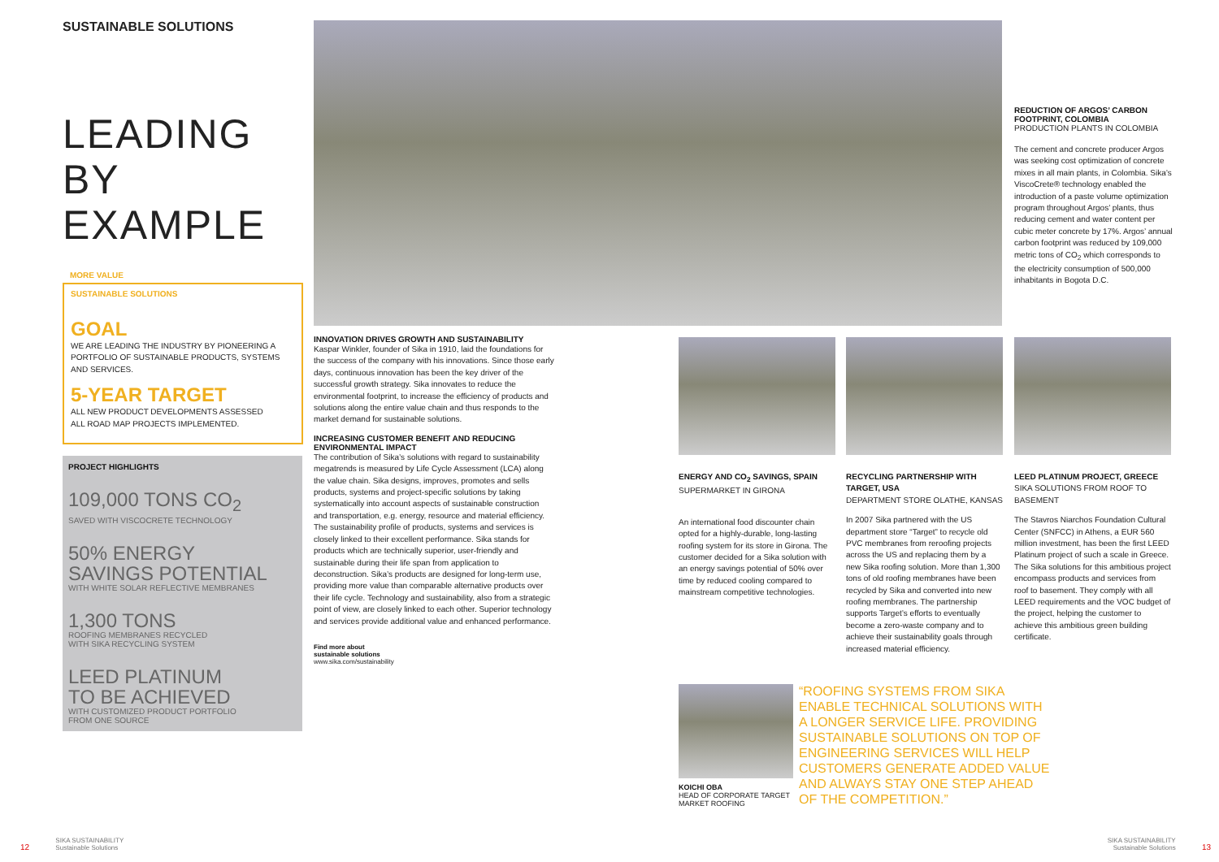SUSTAINABLE SOLUTIONS
LEADING BY
EXAMPLE
MORE VALUE
SUSTAINABLE SOLUTIONS
GOAL
WE ARE LEADING THE INDUSTRY BY PIONEERING A PORTFOLIO OF SUSTAINABLE PRODUCTS, SYSTEMS AND SERVICES.
5-YEAR TARGET
ALL NEW PRODUCT DEVELOPMENTS ASSESSED
ALL ROAD MAP PROJECTS IMPLEMENTED.
PROJECT HIGHLIGHTS
109,000 TONS CO<sub>2</sub>
SAVED WITH VISCOCRETE TECHNOLOGY
50% ENERGY
SAVINGS POTENTIAL
WITH WHITE SOLAR REFLECTIVE MEMBRANES
1,300 TONS
ROOFING MEMBRANES RECYCLED
WITH SIKA RECYCLING SYSTEM
LEED PLATINUM
TO BE ACHIEVED
WITH CUSTOMIZED PRODUCT PORTFOLIO
FROM ONE SOURCE
INNOVATION DRIVES GROWTH AND SUSTAINABILITY
Kaspar Winkler, founder of Sika in 1910, laid the foundations for the success of the company with his innovations. Since those early days, continuous innovation has been the key driver of the successful growth strategy. Sika innovates to reduce the environmental footprint, to increase the efficiency of products and solutions along the entire value chain and thus responds to the market demand for sustainable solutions.
INCREASING CUSTOMER BENEFIT AND REDUCING ENVIRONMENTAL IMPACT
The contribution of Sika’s solutions with regard to sustainability megatrends is measured by Life Cycle Assessment (LCA) along the value chain. Sika designs, improves, promotes and sells products, systems and project-specific solutions by taking systematically into account aspects of sustainable construction and transportation, e.g. energy, resource and material efficiency. The sustainability profile of products, systems and services is closely linked to their excellent performance. Sika stands for products which are technically superior, user-friendly and sustainable during their life span from application to deconstruction. Sika’s products are designed for long-term use, providing more value than comparable alternative products over their life cycle. Technology and sustainability, also from a strategic point of view, are closely linked to each other. Superior technology and services provide additional value and enhanced performance.
Find more about
sustainable solutions
www.sika.com/sustainability
REDUCTION OF ARGOS’ CARBON FOOTPRINT, COLOMBIA
PRODUCTION PLANTS IN COLOMBIA
The cement and concrete producer Argos was seeking cost optimization of concrete mixes in all main plants, in Colombia. Sika’s ViscoCrete® technology enabled the introduction of a paste volume optimization program throughout Argos’ plants, thus reducing cement and water content per cubic meter concrete by 17%. Argos’ annual carbon footprint was reduced by 109,000 metric tons of CO<sub>2</sub> which corresponds to the electricity consumption of 500,000 inhabitants in Bogota D.C.
ENERGY AND CO<sub>2</sub> SAVINGS, SPAIN
SUPERMARKET IN GIRONA
An international food discounter chain opted for a highly-durable, long-lasting roofing system for its store in Girona. The customer decided for a Sika solution with an energy savings potential of 50% over time by reduced cooling compared to mainstream competitive technologies.
RECYCLING PARTNERSHIP WITH TARGET, USA
DEPARTMENT STORE OLATHE, KANSAS
In 2007 Sika partnered with the US department store “Target” to recycle old PVC membranes from reroofing projects across the US and replacing them by a new Sika roofing solution. More than 1,300 tons of old roofing membranes have been recycled by Sika and converted into new roofing membranes. The partnership supports Target’s efforts to eventually become a zero-waste company and to achieve their sustainability goals through increased material efficiency.
LEED PLATINUM PROJECT, GREECE
SIKA SOLUTIONS FROM ROOF TO BASEMENT
The Stavros Niarchos Foundation Cultural Center (SNFCC) in Athens, a EUR 560 million investment, has been the first LEED Platinum project of such a scale in Greece. The Sika solutions for this ambitious project encompass products and services from roof to basement. They comply with all LEED requirements and the VOC budget of the project, helping the customer to achieve this ambitious green building certificate.
KOICHI OBA
HEAD OF CORPORATE TARGET MARKET ROOFING
“ROOFING SYSTEMS FROM SIKA ENABLE TECHNICAL SOLUTIONS WITH A LONGER SERVICE LIFE. PROVIDING SUSTAINABLE SOLUTIONS ON TOP OF ENGINEERING SERVICES WILL HELP CUSTOMERS GENERATE ADDED VALUE AND ALWAYS STAY ONE STEP AHEAD OF THE COMPETITION.”
12 SIKA SUSTAINABILITY
Sustainable Solutions
SIKA SUSTAINABILITY
Sustainable Solutions 13